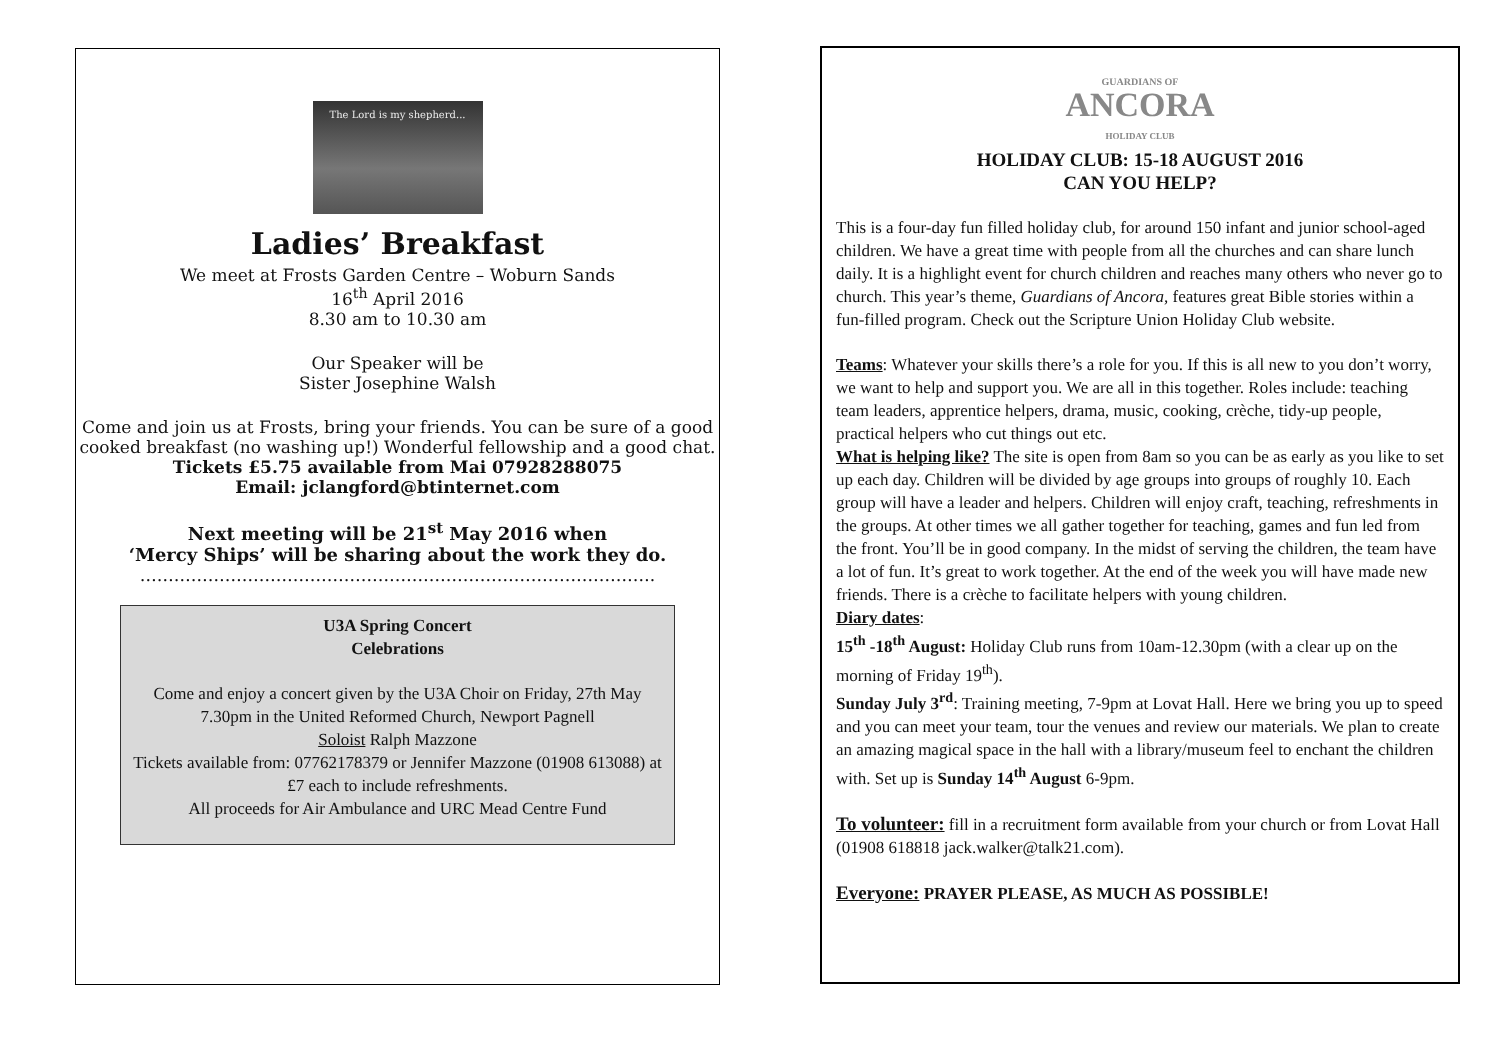The Lord is my shepherd...
Ladies’ Breakfast
We meet at Frosts Garden Centre – Woburn Sands
16<sup>th</sup> April 2016
8.30 am to 10.30 am
Our Speaker will be
Sister Josephine Walsh
Come and join us at Frosts, bring your friends. You can be sure of a good cooked breakfast (no washing up!) Wonderful fellowship and a good chat.
Tickets £5.75 available from Mai 07928288075
Email: jclangford@btinternet.com
Next meeting will be 21<sup>st</sup> May 2016 when
‘Mercy Ships’ will be sharing about the work they do.
……………………………………………………………………………….
U3A Spring Concert
Celebrations
Come and enjoy a concert given by the U3A Choir on Friday, 27th May 7.30pm in the United Reformed Church, Newport Pagnell
Soloist Ralph Mazzone
Tickets available from: 07762178379 or Jennifer Mazzone (01908 613088) at £7 each to include refreshments.
All proceeds for Air Ambulance and URC Mead Centre Fund
GUARDIANS OF
ANCORA
HOLIDAY CLUB
HOLIDAY CLUB: 15-18 AUGUST 2016
CAN YOU HELP?
This is a four-day fun filled holiday club, for around 150 infant and junior school-aged children. We have a great time with people from all the churches and can share lunch daily. It is a highlight event for church children and reaches many others who never go to church. This year’s theme, Guardians of Ancora, features great Bible stories within a fun-filled program. Check out the Scripture Union Holiday Club website.
Teams: Whatever your skills there’s a role for you. If this is all new to you don’t worry, we want to help and support you. We are all in this together. Roles include: teaching team leaders, apprentice helpers, drama, music, cooking, crèche, tidy-up people, practical helpers who cut things out etc.
What is helping like? The site is open from 8am so you can be as early as you like to set up each day. Children will be divided by age groups into groups of roughly 10. Each group will have a leader and helpers. Children will enjoy craft, teaching, refreshments in the groups. At other times we all gather together for teaching, games and fun led from the front. You’ll be in good company. In the midst of serving the children, the team have a lot of fun. It’s great to work together. At the end of the week you will have made new friends. There is a crèche to facilitate helpers with young children.
Diary dates:
15<sup>th</sup> -18<sup>th</sup> August: Holiday Club runs from 10am-12.30pm (with a clear up on the morning of Friday 19<sup>th</sup>).
Sunday July 3<sup>rd</sup>: Training meeting, 7-9pm at Lovat Hall. Here we bring you up to speed and you can meet your team, tour the venues and review our materials. We plan to create an amazing magical space in the hall with a library/museum feel to enchant the children with. Set up is Sunday 14<sup>th</sup> August 6-9pm.
To volunteer: fill in a recruitment form available from your church or from Lovat Hall (01908 618818 jack.walker@talk21.com).
Everyone: PRAYER PLEASE, AS MUCH AS POSSIBLE!